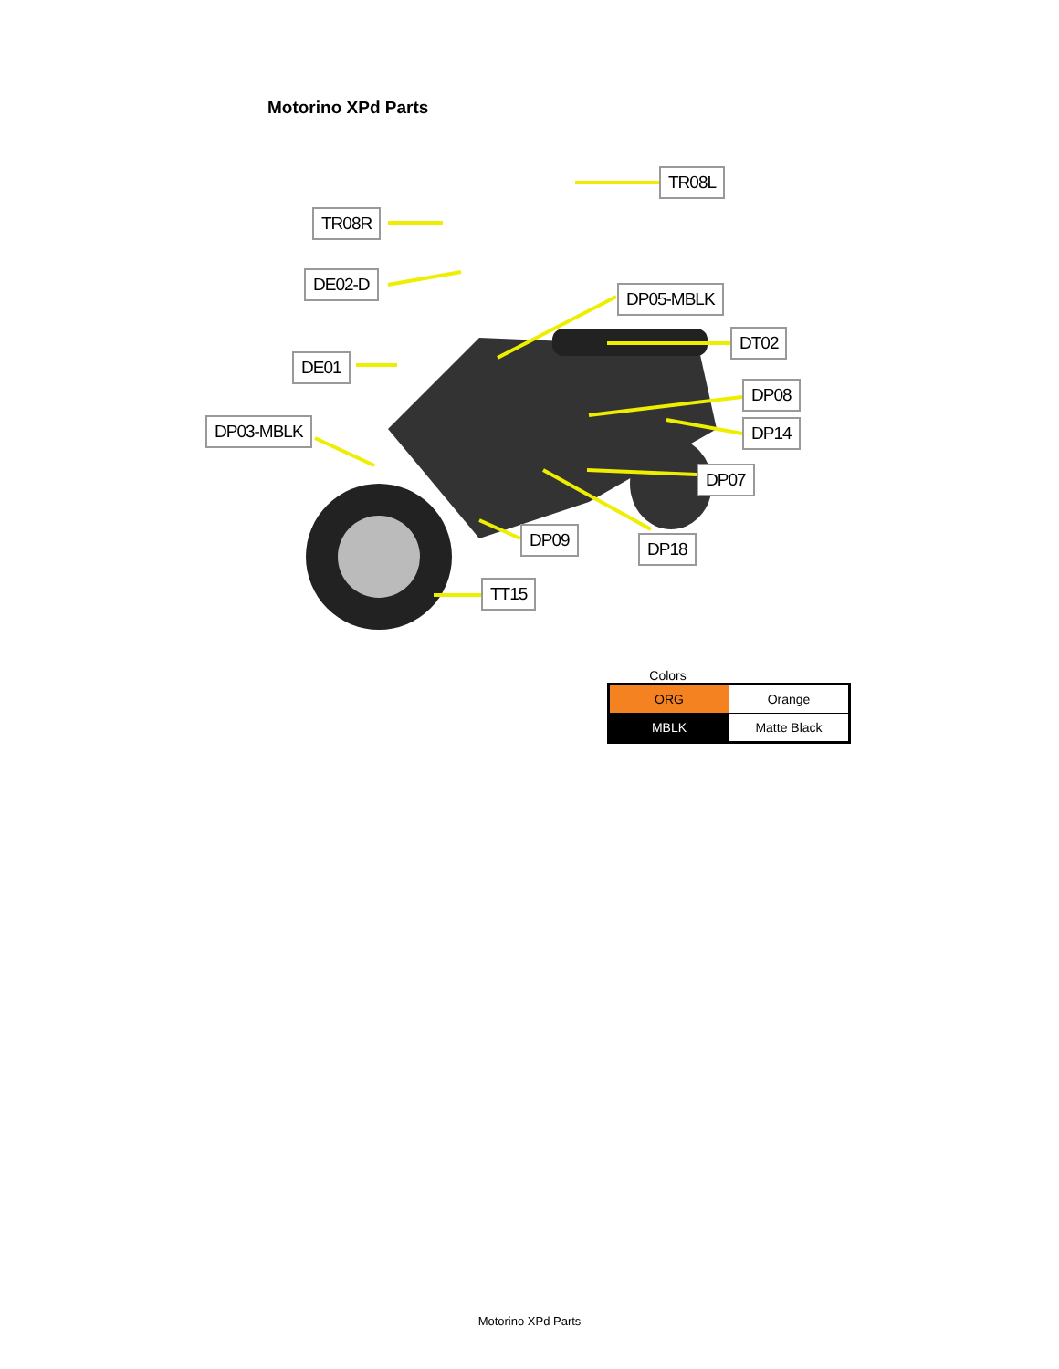Motorino XPd Parts
TR08L
TR08R
DE02-D
DP05-MBLK
DT02
DE01
DP08
DP03-MBLK DP14
DP07
DP09 DP18
TT15
Colors
| ORG | Orange |
| MBLK | Matte Black |
Motorino XPd Parts